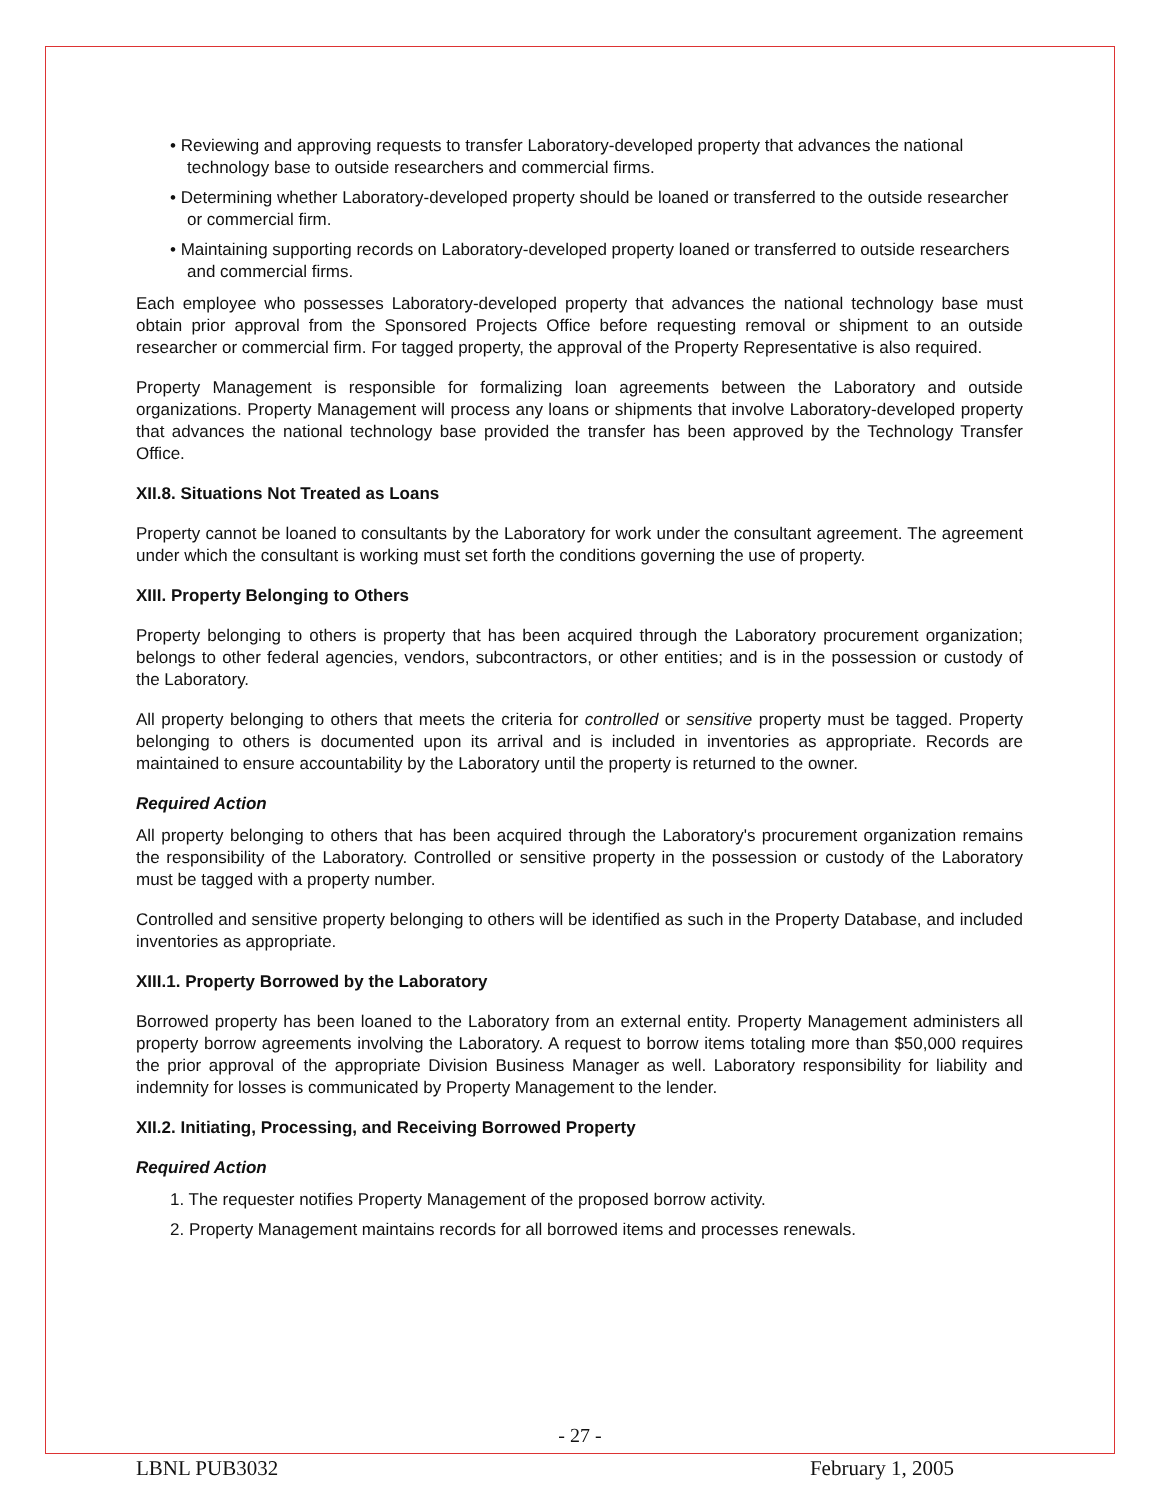• Reviewing and approving requests to transfer Laboratory-developed property that advances the national technology base to outside researchers and commercial firms.
• Determining whether Laboratory-developed property should be loaned or transferred to the outside researcher or commercial firm.
• Maintaining supporting records on Laboratory-developed property loaned or transferred to outside researchers and commercial firms.
Each employee who possesses Laboratory-developed property that advances the national technology base must obtain prior approval from the Sponsored Projects Office before requesting removal or shipment to an outside researcher or commercial firm. For tagged property, the approval of the Property Representative is also required.
Property Management is responsible for formalizing loan agreements between the Laboratory and outside organizations. Property Management will process any loans or shipments that involve Laboratory-developed property that advances the national technology base provided the transfer has been approved by the Technology Transfer Office.
XII.8. Situations Not Treated as Loans
Property cannot be loaned to consultants by the Laboratory for work under the consultant agreement. The agreement under which the consultant is working must set forth the conditions governing the use of property.
XIII. Property Belonging to Others
Property belonging to others is property that has been acquired through the Laboratory procurement organization; belongs to other federal agencies, vendors, subcontractors, or other entities; and is in the possession or custody of the Laboratory.
All property belonging to others that meets the criteria for controlled or sensitive property must be tagged. Property belonging to others is documented upon its arrival and is included in inventories as appropriate. Records are maintained to ensure accountability by the Laboratory until the property is returned to the owner.
Required Action
All property belonging to others that has been acquired through the Laboratory's procurement organization remains the responsibility of the Laboratory. Controlled or sensitive property in the possession or custody of the Laboratory must be tagged with a property number.
Controlled and sensitive property belonging to others will be identified as such in the Property Database, and included inventories as appropriate.
XIII.1. Property Borrowed by the Laboratory
Borrowed property has been loaned to the Laboratory from an external entity. Property Management administers all property borrow agreements involving the Laboratory. A request to borrow items totaling more than $50,000 requires the prior approval of the appropriate Division Business Manager as well. Laboratory responsibility for liability and indemnity for losses is communicated by Property Management to the lender.
XII.2. Initiating, Processing, and Receiving Borrowed Property
Required Action
1. The requester notifies Property Management of the proposed borrow activity.
2. Property Management maintains records for all borrowed items and processes renewals.
- 27 -
LBNL PUB3032 February 1, 2005